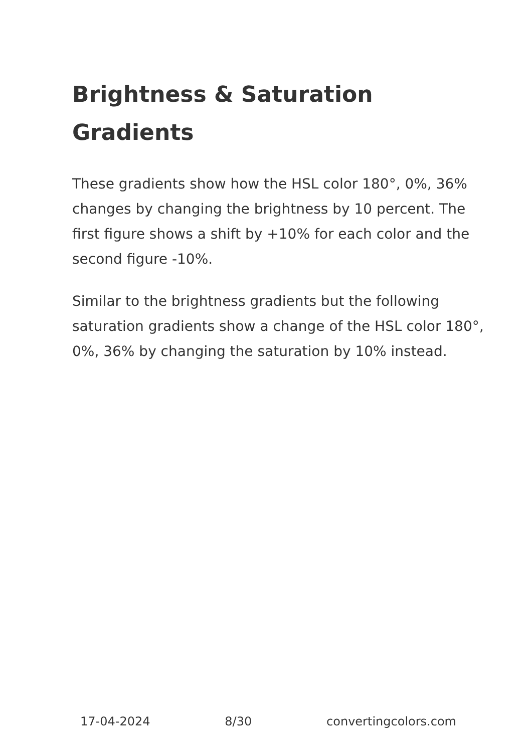Brightness & Saturation Gradients
These gradients show how the HSL color 180°, 0%, 36% changes by changing the brightness by 10 percent. The first figure shows a shift by +10% for each color and the second figure -10%.
Similar to the brightness gradients but the following saturation gradients show a change of the HSL color 180°, 0%, 36% by changing the saturation by 10% instead.
17-04-2024 8/30 convertingcolors.com